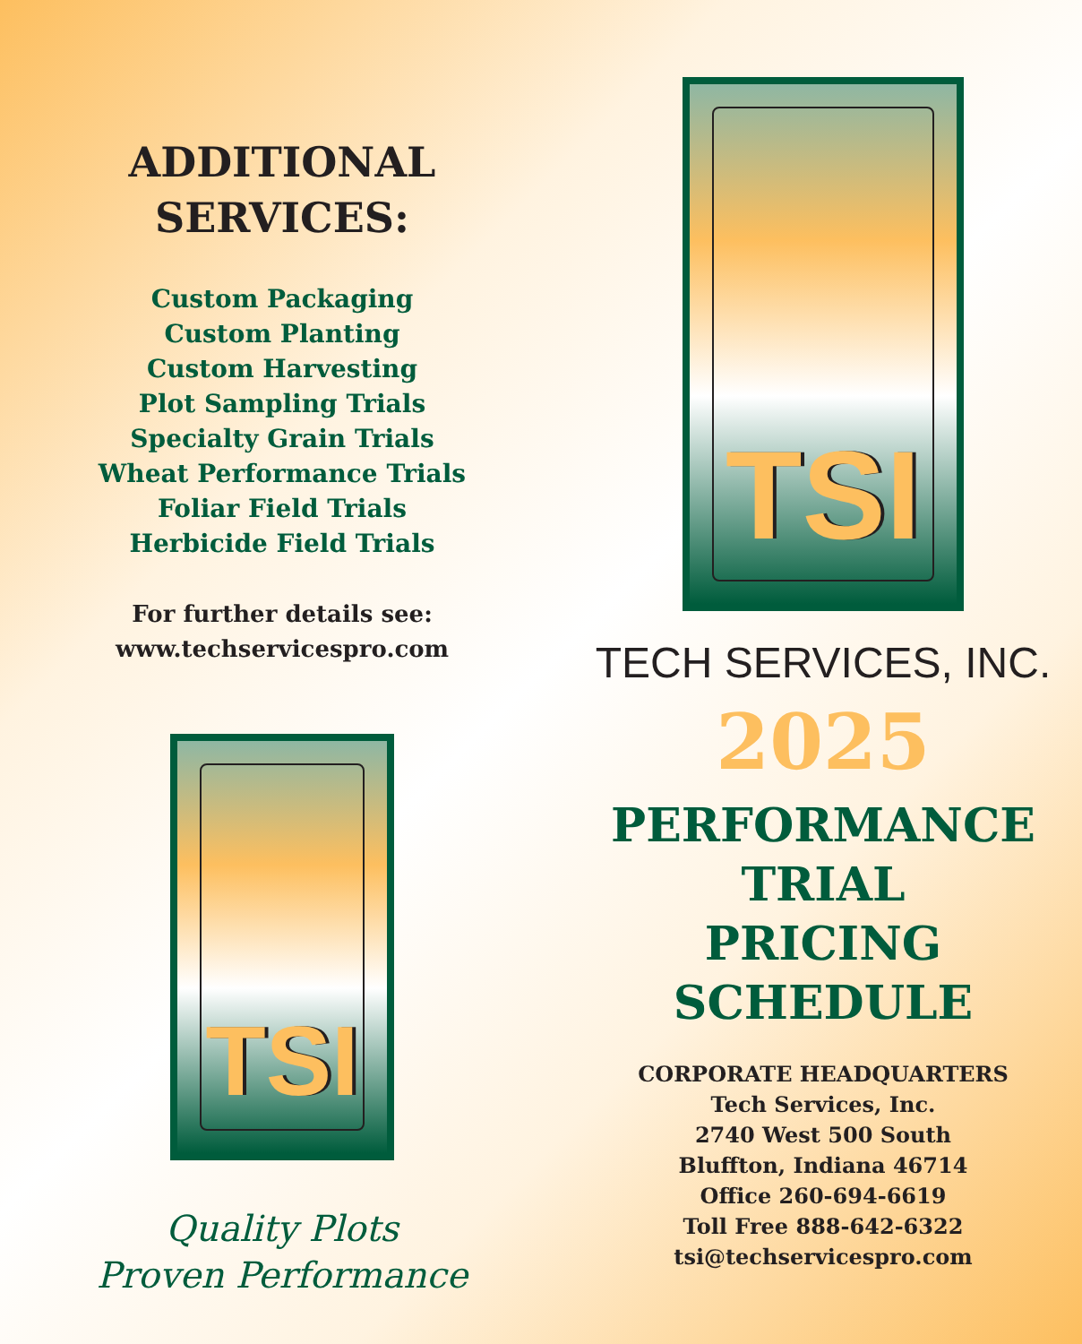ADDITIONAL
SERVICES:
Custom Packaging
Custom Planting
Custom Harvesting
Plot Sampling Trials
Specialty Grain Trials
Wheat Performance Trials
Foliar Field Trials
Herbicide Field Trials
For further details see:
www.techservicespro.com
TSI
Quality Plots
Proven Performance
TSI
TECH SERVICES, INC.
2025
PERFORMANCE
TRIAL
PRICING
SCHEDULE
CORPORATE HEADQUARTERS
Tech Services, Inc.
2740 West 500 South
Bluffton, Indiana 46714
Office 260-694-6619
Toll Free 888-642-6322
tsi@techservicespro.com